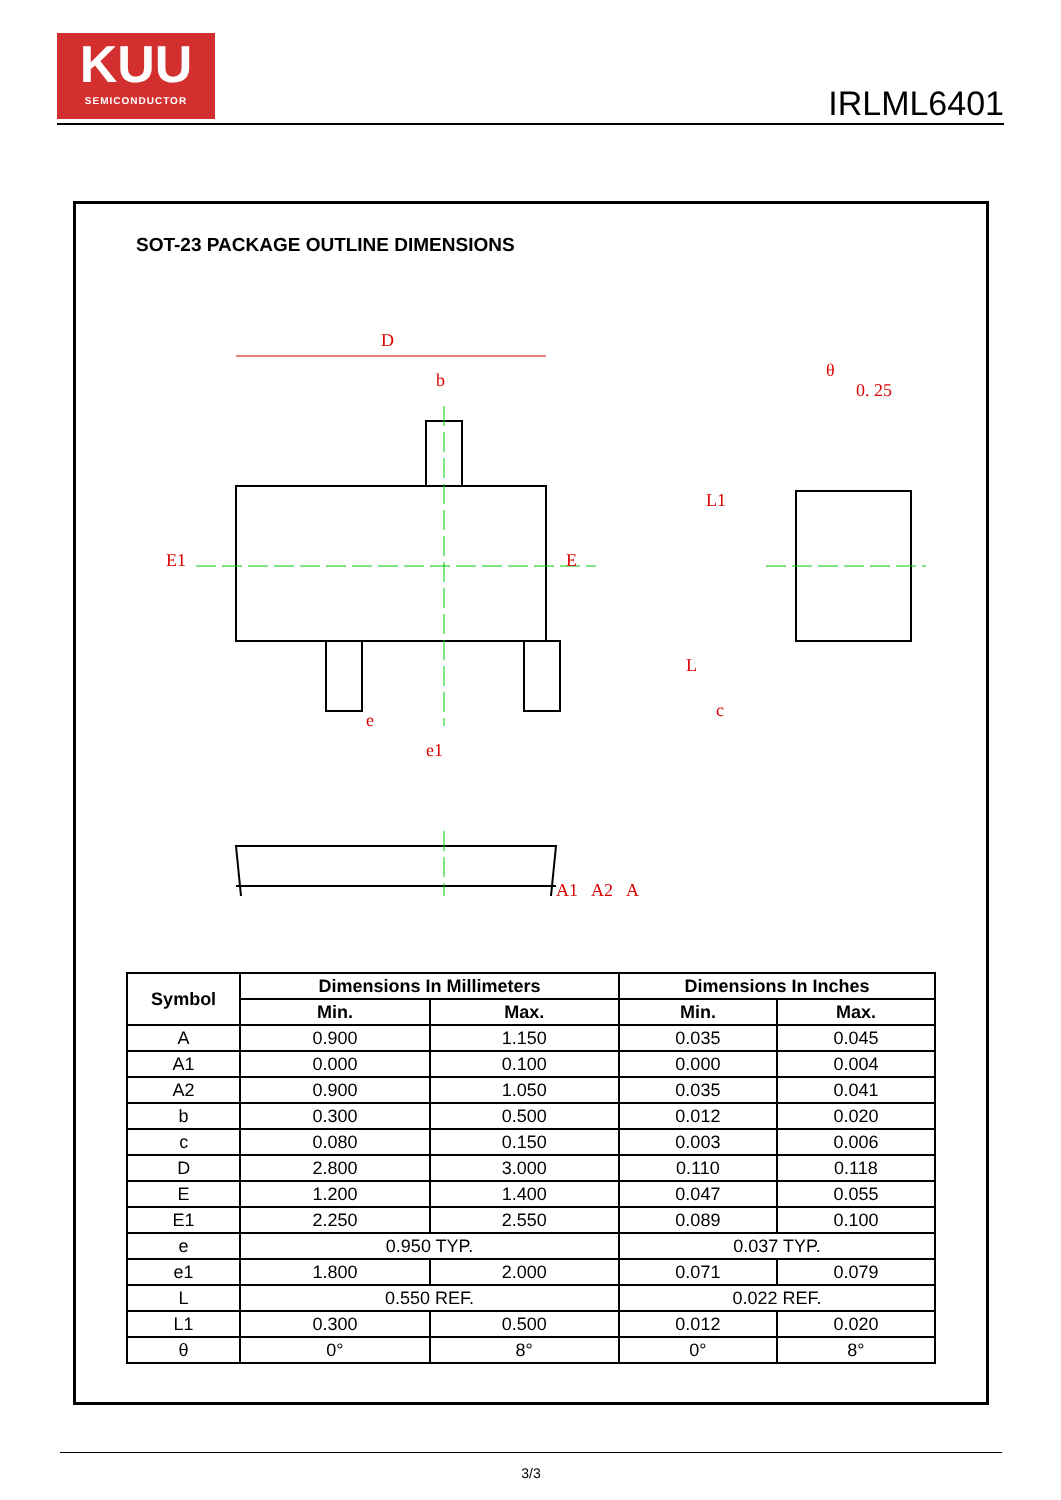KUU
SEMICONDUCTOR
IRLML6401
SOT-23 PACKAGE OUTLINE DIMENSIONS
D
b
E1
E
e
e1
0. 25
θ
L1
L
c
A1
A2
A
| Symbol | Dimensions In Millimeters | | Dimensions In Inches | |
| --- | --- | --- | --- | --- |
| | Min. | Max. | Min. | Max. |
| A | 0.900 | 1.150 | 0.035 | 0.045 |
| A1 | 0.000 | 0.100 | 0.000 | 0.004 |
| A2 | 0.900 | 1.050 | 0.035 | 0.041 |
| b | 0.300 | 0.500 | 0.012 | 0.020 |
| c | 0.080 | 0.150 | 0.003 | 0.006 |
| D | 2.800 | 3.000 | 0.110 | 0.118 |
| E | 1.200 | 1.400 | 0.047 | 0.055 |
| E1 | 2.250 | 2.550 | 0.089 | 0.100 |
| e | 0.950 TYP. | | 0.037 TYP. | |
| e1 | 1.800 | 2.000 | 0.071 | 0.079 |
| L | 0.550 REF. | | 0.022 REF. | |
| L1 | 0.300 | 0.500 | 0.012 | 0.020 |
| θ | 0° | 8° | 0° | 8° |
3/3